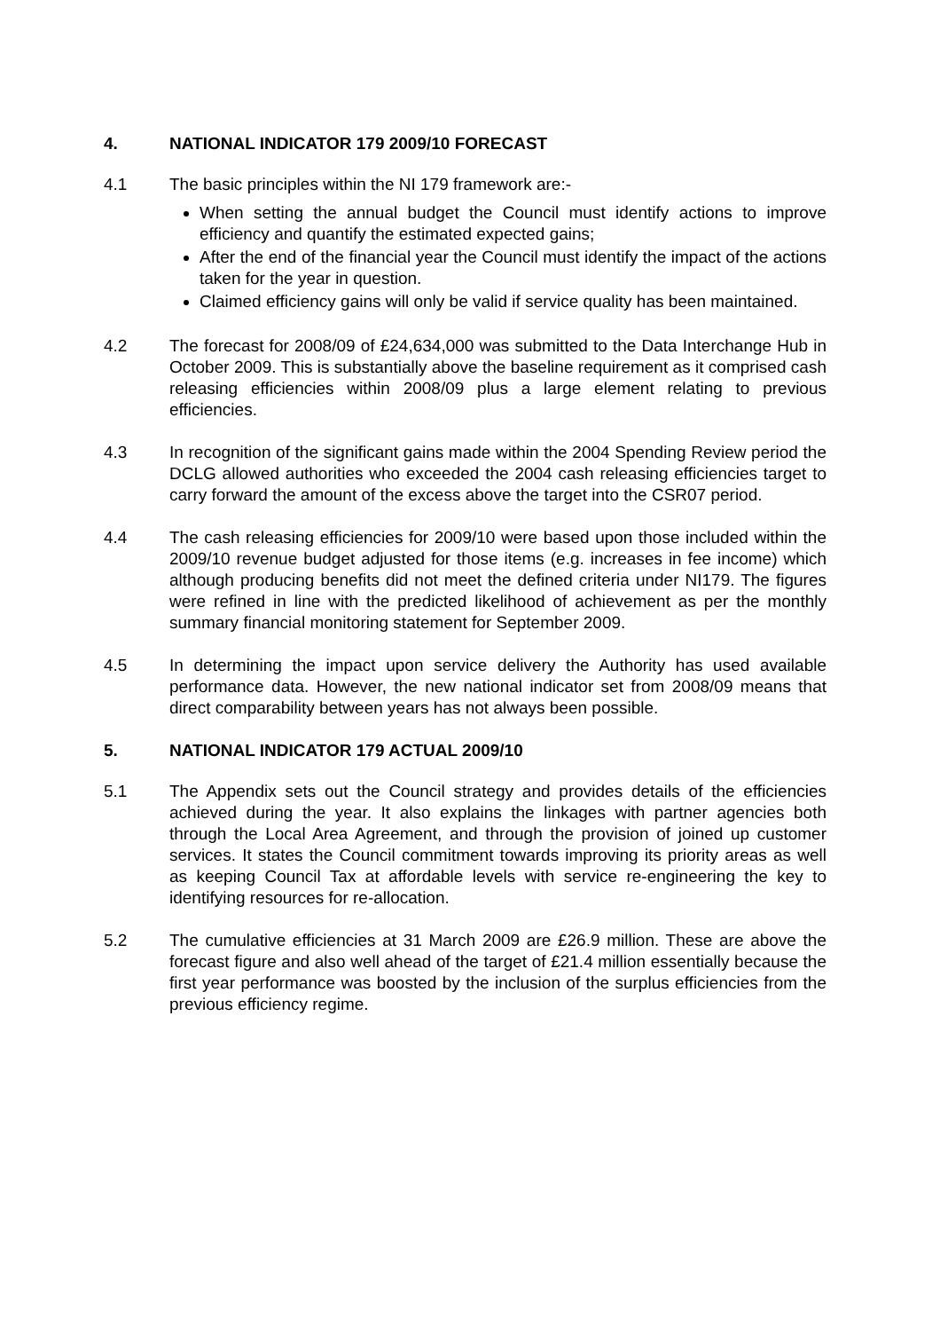4. NATIONAL INDICATOR 179 2009/10 FORECAST
4.1 The basic principles within the NI 179 framework are:-
When setting the annual budget the Council must identify actions to improve efficiency and quantify the estimated expected gains;
After the end of the financial year the Council must identify the impact of the actions taken for the year in question.
Claimed efficiency gains will only be valid if service quality has been maintained.
4.2 The forecast for 2008/09 of £24,634,000 was submitted to the Data Interchange Hub in October 2009. This is substantially above the baseline requirement as it comprised cash releasing efficiencies within 2008/09 plus a large element relating to previous efficiencies.
4.3 In recognition of the significant gains made within the 2004 Spending Review period the DCLG allowed authorities who exceeded the 2004 cash releasing efficiencies target to carry forward the amount of the excess above the target into the CSR07 period.
4.4 The cash releasing efficiencies for 2009/10 were based upon those included within the 2009/10 revenue budget adjusted for those items (e.g. increases in fee income) which although producing benefits did not meet the defined criteria under NI179. The figures were refined in line with the predicted likelihood of achievement as per the monthly summary financial monitoring statement for September 2009.
4.5 In determining the impact upon service delivery the Authority has used available performance data. However, the new national indicator set from 2008/09 means that direct comparability between years has not always been possible.
5. NATIONAL INDICATOR 179 ACTUAL 2009/10
5.1 The Appendix sets out the Council strategy and provides details of the efficiencies achieved during the year. It also explains the linkages with partner agencies both through the Local Area Agreement, and through the provision of joined up customer services. It states the Council commitment towards improving its priority areas as well as keeping Council Tax at affordable levels with service re-engineering the key to identifying resources for re-allocation.
5.2 The cumulative efficiencies at 31 March 2009 are £26.9 million. These are above the forecast figure and also well ahead of the target of £21.4 million essentially because the first year performance was boosted by the inclusion of the surplus efficiencies from the previous efficiency regime.